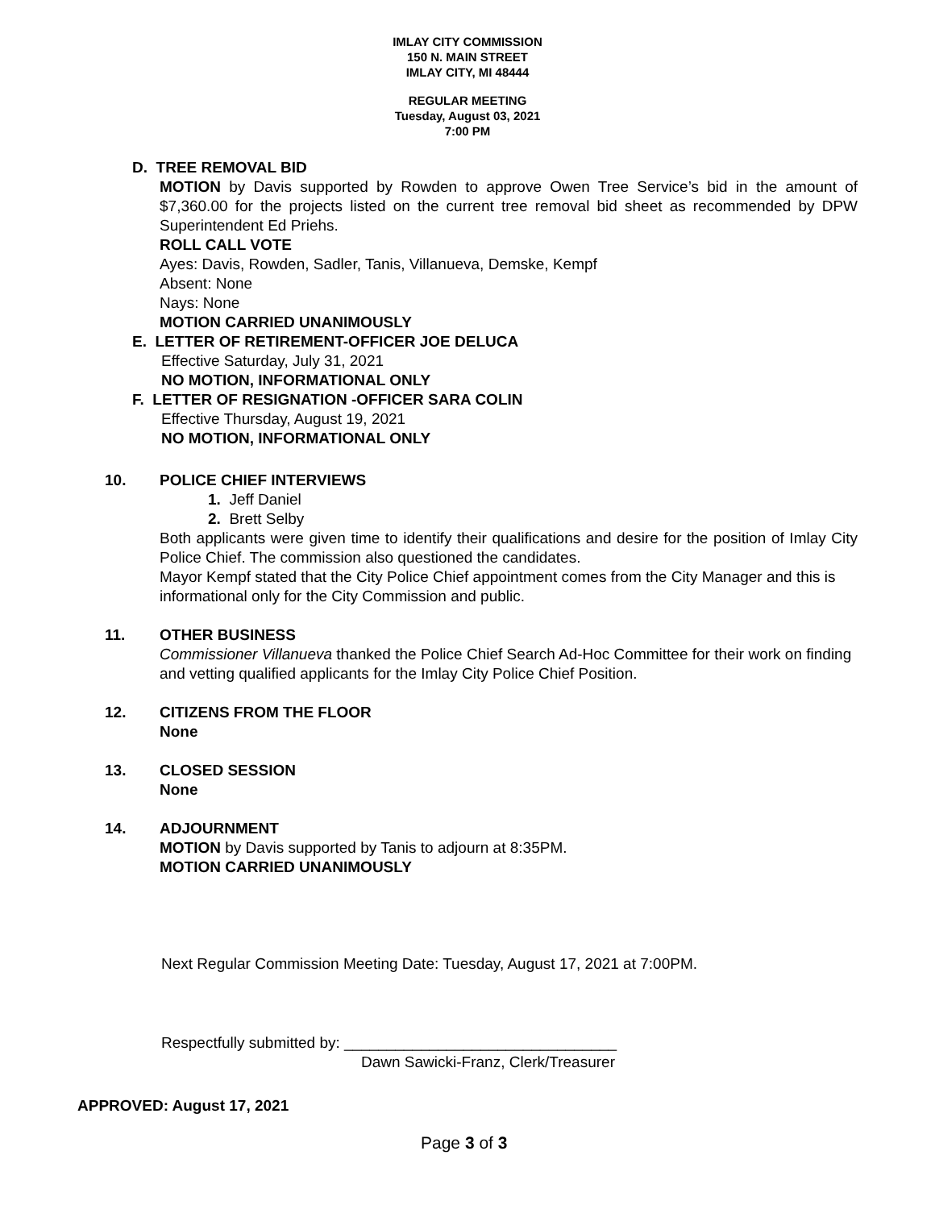IMLAY CITY COMMISSION
150 N. MAIN STREET
IMLAY CITY, MI 48444
REGULAR MEETING
Tuesday, August 03, 2021
7:00 PM
D. TREE REMOVAL BID
MOTION by Davis supported by Rowden to approve Owen Tree Service’s bid in the amount of $7,360.00 for the projects listed on the current tree removal bid sheet as recommended by DPW Superintendent Ed Priehs.
ROLL CALL VOTE
Ayes: Davis, Rowden, Sadler, Tanis, Villanueva, Demske, Kempf
Absent: None
Nays: None
MOTION CARRIED UNANIMOUSLY
E. LETTER OF RETIREMENT-OFFICER JOE DELUCA
Effective Saturday, July 31, 2021
NO MOTION, INFORMATIONAL ONLY
F. LETTER OF RESIGNATION -OFFICER SARA COLIN
Effective Thursday, August 19, 2021
NO MOTION, INFORMATIONAL ONLY
10. POLICE CHIEF INTERVIEWS
1. Jeff Daniel
2. Brett Selby
Both applicants were given time to identify their qualifications and desire for the position of Imlay City Police Chief. The commission also questioned the candidates.
Mayor Kempf stated that the City Police Chief appointment comes from the City Manager and this is informational only for the City Commission and public.
11. OTHER BUSINESS
Commissioner Villanueva thanked the Police Chief Search Ad-Hoc Committee for their work on finding and vetting qualified applicants for the Imlay City Police Chief Position.
12. CITIZENS FROM THE FLOOR
None
13. CLOSED SESSION
None
14. ADJOURNMENT
MOTION by Davis supported by Tanis to adjourn at 8:35PM.
MOTION CARRIED UNANIMOUSLY
Next Regular Commission Meeting Date: Tuesday, August 17, 2021 at 7:00PM.
Respectfully submitted by: ________________________________
Dawn Sawicki-Franz, Clerk/Treasurer
APPROVED: August 17, 2021
Page 3 of 3